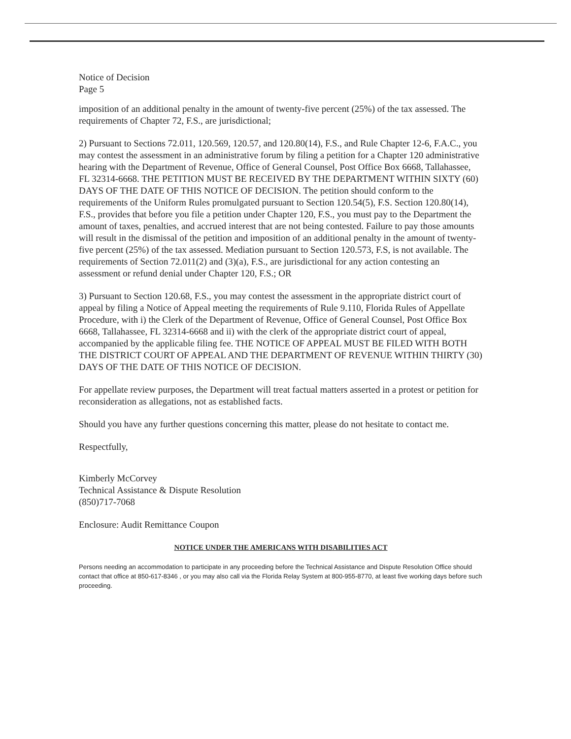Notice of Decision
Page 5
imposition of an additional penalty in the amount of twenty-five percent (25%) of the tax assessed. The requirements of Chapter 72, F.S., are jurisdictional;
2) Pursuant to Sections 72.011, 120.569, 120.57, and 120.80(14), F.S., and Rule Chapter 12-6, F.A.C., you may contest the assessment in an administrative forum by filing a petition for a Chapter 120 administrative hearing with the Department of Revenue, Office of General Counsel, Post Office Box 6668, Tallahassee, FL 32314-6668. THE PETITION MUST BE RECEIVED BY THE DEPARTMENT WITHIN SIXTY (60) DAYS OF THE DATE OF THIS NOTICE OF DECISION. The petition should conform to the requirements of the Uniform Rules promulgated pursuant to Section 120.54(5), F.S. Section 120.80(14), F.S., provides that before you file a petition under Chapter 120, F.S., you must pay to the Department the amount of taxes, penalties, and accrued interest that are not being contested. Failure to pay those amounts will result in the dismissal of the petition and imposition of an additional penalty in the amount of twenty-five percent (25%) of the tax assessed. Mediation pursuant to Section 120.573, F.S, is not available. The requirements of Section 72.011(2) and (3)(a), F.S., are jurisdictional for any action contesting an assessment or refund denial under Chapter 120, F.S.; OR
3) Pursuant to Section 120.68, F.S., you may contest the assessment in the appropriate district court of appeal by filing a Notice of Appeal meeting the requirements of Rule 9.110, Florida Rules of Appellate Procedure, with i) the Clerk of the Department of Revenue, Office of General Counsel, Post Office Box 6668, Tallahassee, FL 32314-6668 and ii) with the clerk of the appropriate district court of appeal, accompanied by the applicable filing fee. THE NOTICE OF APPEAL MUST BE FILED WITH BOTH THE DISTRICT COURT OF APPEAL AND THE DEPARTMENT OF REVENUE WITHIN THIRTY (30) DAYS OF THE DATE OF THIS NOTICE OF DECISION.
For appellate review purposes, the Department will treat factual matters asserted in a protest or petition for reconsideration as allegations, not as established facts.
Should you have any further questions concerning this matter, please do not hesitate to contact me.
Respectfully,
Kimberly McCorvey
Technical Assistance & Dispute Resolution
(850)717-7068
Enclosure: Audit Remittance Coupon
NOTICE UNDER THE AMERICANS WITH DISABILITIES ACT
Persons needing an accommodation to participate in any proceeding before the Technical Assistance and Dispute Resolution Office should contact that office at 850-617-8346 , or you may also call via the Florida Relay System at 800-955-8770, at least five working days before such proceeding.